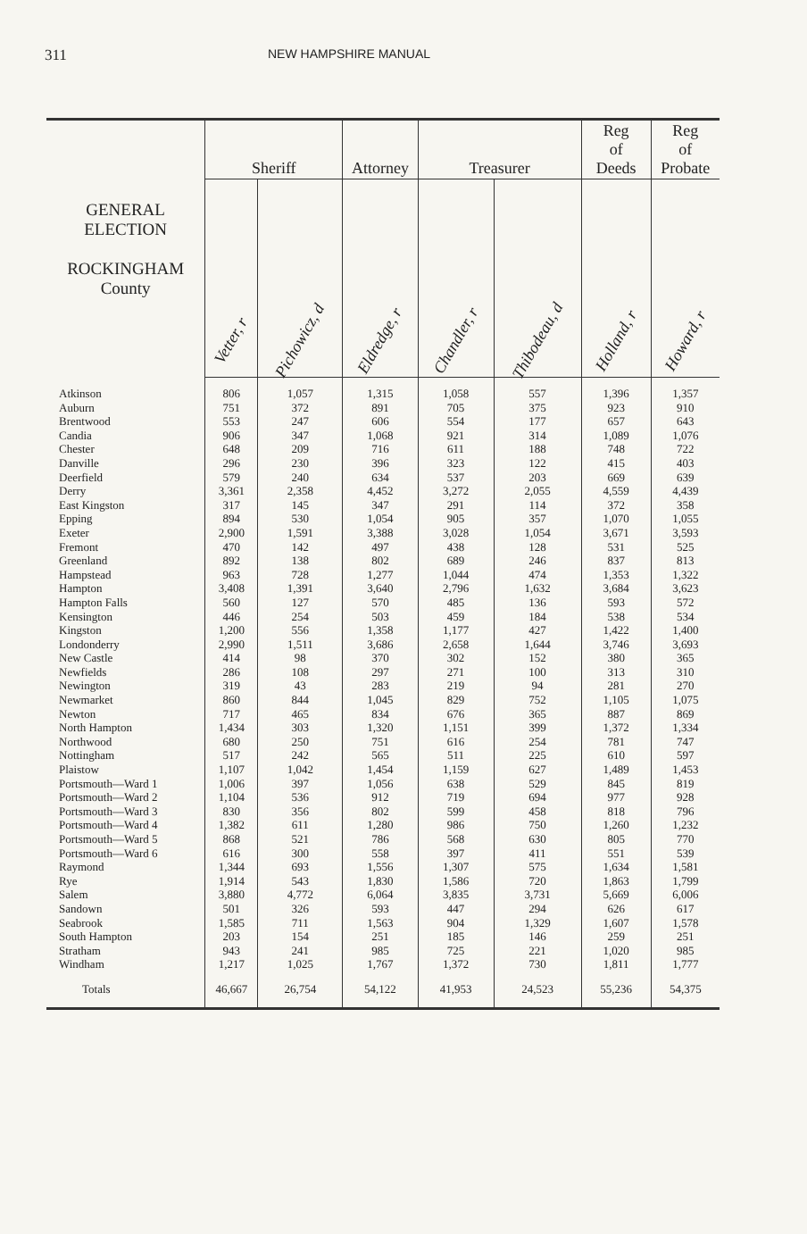311
NEW HAMPSHIRE MANUAL
| GENERAL ELECTION ROCKINGHAM County | Sheriff | | Attorney | Treasurer | | Reg of Deeds | Reg of Probate |
| --- | --- | --- | --- | --- | --- | --- | --- |
| | Vetter, r | Pichowicz, d | Eldredge, r | Chandler, r | Thibodeau, d | Holland, r | Howard, r |
| Atkinson | 806 | 1,057 | 1,315 | 1,058 | 557 | 1,396 | 1,357 |
| Auburn | 751 | 372 | 891 | 705 | 375 | 923 | 910 |
| Brentwood | 553 | 247 | 606 | 554 | 177 | 657 | 643 |
| Candia | 906 | 347 | 1,068 | 921 | 314 | 1,089 | 1,076 |
| Chester | 648 | 209 | 716 | 611 | 188 | 748 | 722 |
| Danville | 296 | 230 | 396 | 323 | 122 | 415 | 403 |
| Deerfield | 579 | 240 | 634 | 537 | 203 | 669 | 639 |
| Derry | 3,361 | 2,358 | 4,452 | 3,272 | 2,055 | 4,559 | 4,439 |
| East Kingston | 317 | 145 | 347 | 291 | 114 | 372 | 358 |
| Epping | 894 | 530 | 1,054 | 905 | 357 | 1,070 | 1,055 |
| Exeter | 2,900 | 1,591 | 3,388 | 3,028 | 1,054 | 3,671 | 3,593 |
| Fremont | 470 | 142 | 497 | 438 | 128 | 531 | 525 |
| Greenland | 892 | 138 | 802 | 689 | 246 | 837 | 813 |
| Hampstead | 963 | 728 | 1,277 | 1,044 | 474 | 1,353 | 1,322 |
| Hampton | 3,408 | 1,391 | 3,640 | 2,796 | 1,632 | 3,684 | 3,623 |
| Hampton Falls | 560 | 127 | 570 | 485 | 136 | 593 | 572 |
| Kensington | 446 | 254 | 503 | 459 | 184 | 538 | 534 |
| Kingston | 1,200 | 556 | 1,358 | 1,177 | 427 | 1,422 | 1,400 |
| Londonderry | 2,990 | 1,511 | 3,686 | 2,658 | 1,644 | 3,746 | 3,693 |
| New Castle | 414 | 98 | 370 | 302 | 152 | 380 | 365 |
| Newfields | 286 | 108 | 297 | 271 | 100 | 313 | 310 |
| Newington | 319 | 43 | 283 | 219 | 94 | 281 | 270 |
| Newmarket | 860 | 844 | 1,045 | 829 | 752 | 1,105 | 1,075 |
| Newton | 717 | 465 | 834 | 676 | 365 | 887 | 869 |
| North Hampton | 1,434 | 303 | 1,320 | 1,151 | 399 | 1,372 | 1,334 |
| Northwood | 680 | 250 | 751 | 616 | 254 | 781 | 747 |
| Nottingham | 517 | 242 | 565 | 511 | 225 | 610 | 597 |
| Plaistow | 1,107 | 1,042 | 1,454 | 1,159 | 627 | 1,489 | 1,453 |
| Portsmouth—Ward 1 | 1,006 | 397 | 1,056 | 638 | 529 | 845 | 819 |
| Portsmouth—Ward 2 | 1,104 | 536 | 912 | 719 | 694 | 977 | 928 |
| Portsmouth—Ward 3 | 830 | 356 | 802 | 599 | 458 | 818 | 796 |
| Portsmouth—Ward 4 | 1,382 | 611 | 1,280 | 986 | 750 | 1,260 | 1,232 |
| Portsmouth—Ward 5 | 868 | 521 | 786 | 568 | 630 | 805 | 770 |
| Portsmouth—Ward 6 | 616 | 300 | 558 | 397 | 411 | 551 | 539 |
| Raymond | 1,344 | 693 | 1,556 | 1,307 | 575 | 1,634 | 1,581 |
| Rye | 1,914 | 543 | 1,830 | 1,586 | 720 | 1,863 | 1,799 |
| Salem | 3,880 | 4,772 | 6,064 | 3,835 | 3,731 | 5,669 | 6,006 |
| Sandown | 501 | 326 | 593 | 447 | 294 | 626 | 617 |
| Seabrook | 1,585 | 711 | 1,563 | 904 | 1,329 | 1,607 | 1,578 |
| South Hampton | 203 | 154 | 251 | 185 | 146 | 259 | 251 |
| Stratham | 943 | 241 | 985 | 725 | 221 | 1,020 | 985 |
| Windham | 1,217 | 1,025 | 1,767 | 1,372 | 730 | 1,811 | 1,777 |
| Totals | 46,667 | 26,754 | 54,122 | 41,953 | 24,523 | 55,236 | 54,375 |